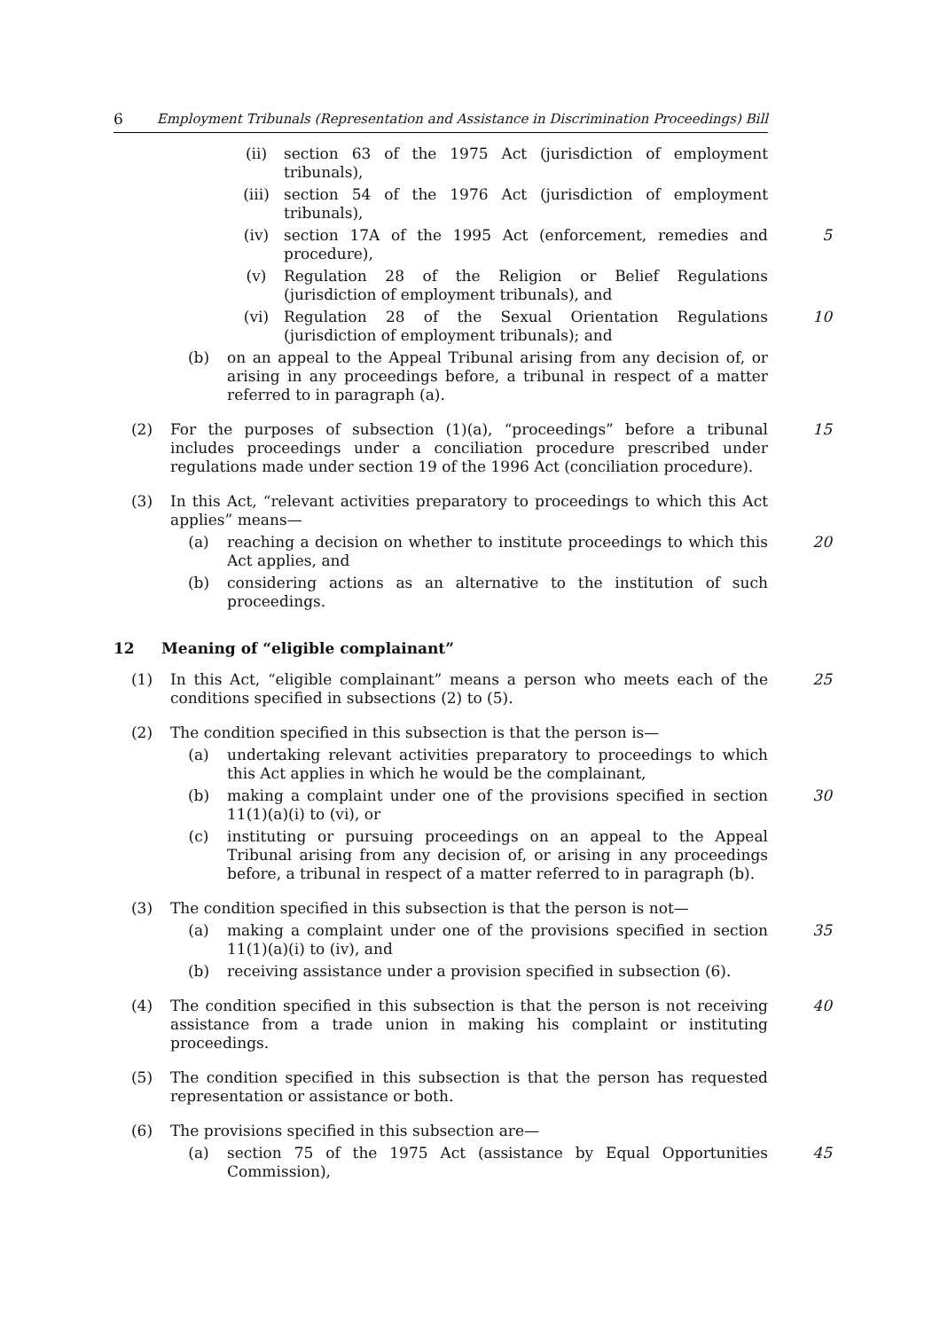6 Employment Tribunals (Representation and Assistance in Discrimination Proceedings) Bill
(ii) section 63 of the 1975 Act (jurisdiction of employment tribunals),
(iii) section 54 of the 1976 Act (jurisdiction of employment tribunals),
(iv) section 17A of the 1995 Act (enforcement, remedies and procedure), 5
(v) Regulation 28 of the Religion or Belief Regulations (jurisdiction of employment tribunals), and
(vi) Regulation 28 of the Sexual Orientation Regulations (jurisdiction of employment tribunals); and
10
(b) on an appeal to the Appeal Tribunal arising from any decision of, or arising in any proceedings before, a tribunal in respect of a matter referred to in paragraph (a).
(2) For the purposes of subsection (1)(a), “proceedings” before a tribunal includes proceedings under a conciliation procedure prescribed under regulations made under section 19 of the 1996 Act (conciliation procedure).
15
(3) In this Act, “relevant activities preparatory to proceedings to which this Act applies” means—
(a) reaching a decision on whether to institute proceedings to which this Act applies, and
20
(b) considering actions as an alternative to the institution of such proceedings.
12 Meaning of “eligible complainant”
(1) In this Act, “eligible complainant” means a person who meets each of the conditions specified in subsections (2) to (5).
25
(2) The condition specified in this subsection is that the person is—
(a) undertaking relevant activities preparatory to proceedings to which this Act applies in which he would be the complainant,
(b) making a complaint under one of the provisions specified in section 11(1)(a)(i) to (vi), or
30
(c) instituting or pursuing proceedings on an appeal to the Appeal Tribunal arising from any decision of, or arising in any proceedings before, a tribunal in respect of a matter referred to in paragraph (b).
(3) The condition specified in this subsection is that the person is not—
(a) making a complaint under one of the provisions specified in section 11(1)(a)(i) to (iv), and
35
(b) receiving assistance under a provision specified in subsection (6).
(4) The condition specified in this subsection is that the person is not receiving assistance from a trade union in making his complaint or instituting proceedings.
40
(5) The condition specified in this subsection is that the person has requested representation or assistance or both.
(6) The provisions specified in this subsection are—
(a) section 75 of the 1975 Act (assistance by Equal Opportunities Commission),
45